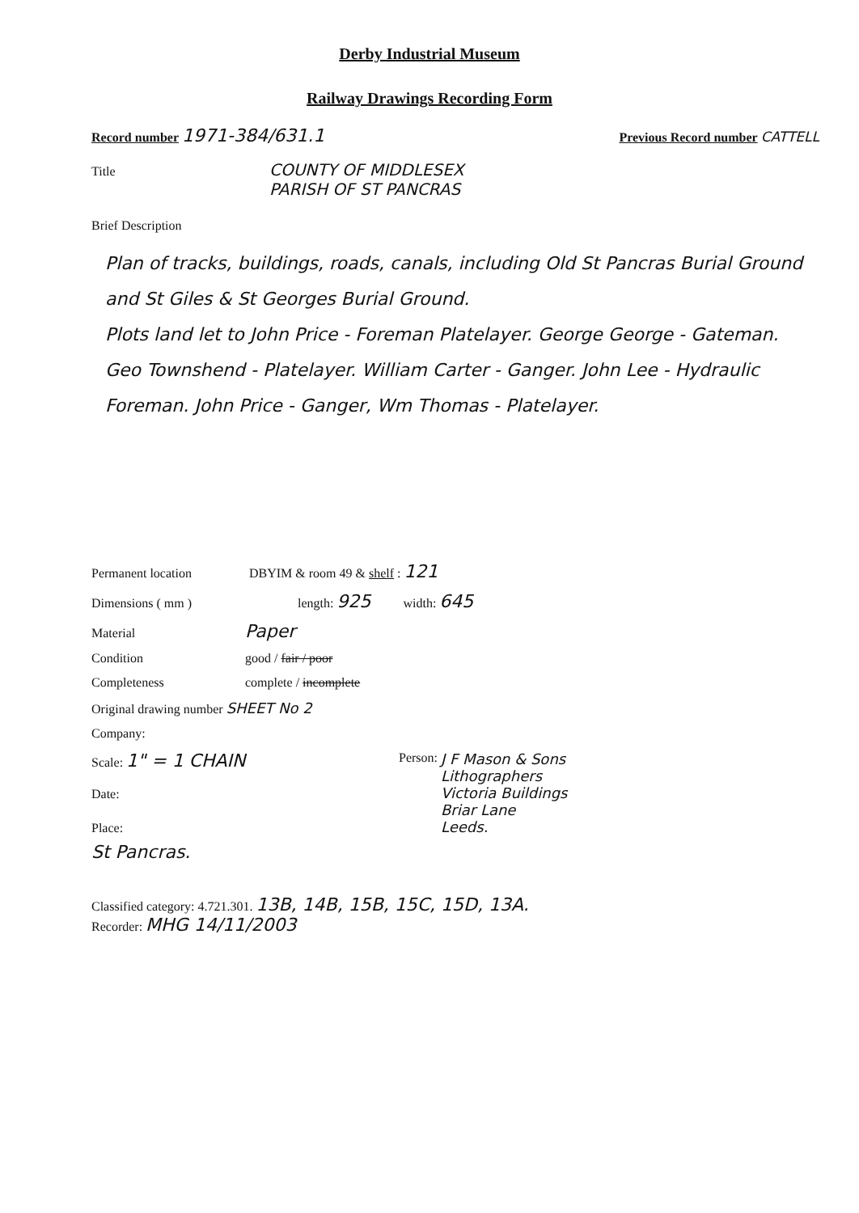Derby Industrial Museum
Railway Drawings Recording Form
Record number 1971-384/631.1 Previous Record number CATTELL
Title COUNTY OF MIDDLESEX
PARISH OF ST PANCRAS
Brief Description
Plan of tracks, buildings, roads, canals, including Old St Pancras Burial Ground and St Giles & St Georges Burial Ground.
Plots land let to John Price - Foreman Platelayer. George George - Gateman. Geo Townshend - Platelayer. William Carter - Ganger. John Lee - Hydraulic Foreman. John Price - Ganger, Wm Thomas - Platelayer.
Permanent location DBYIM & room 49 & shelf : 121
Dimensions ( mm ) length: 925 width: 645
Material Paper
Condition good / fair / poor
Completeness complete / incomplete
Original drawing number SHEET No 2
Company:
Scale: 1" = 1 CHAIN
Date:
Place:
St Pancras.
Person: J F Mason & Sons
Lithographers
Victoria Buildings
Briar Lane
Leeds.
Classified category: 4.721.301. 13B, 14B, 15B, 15C, 15D, 13A.
Recorder: MHG 14/11/2003